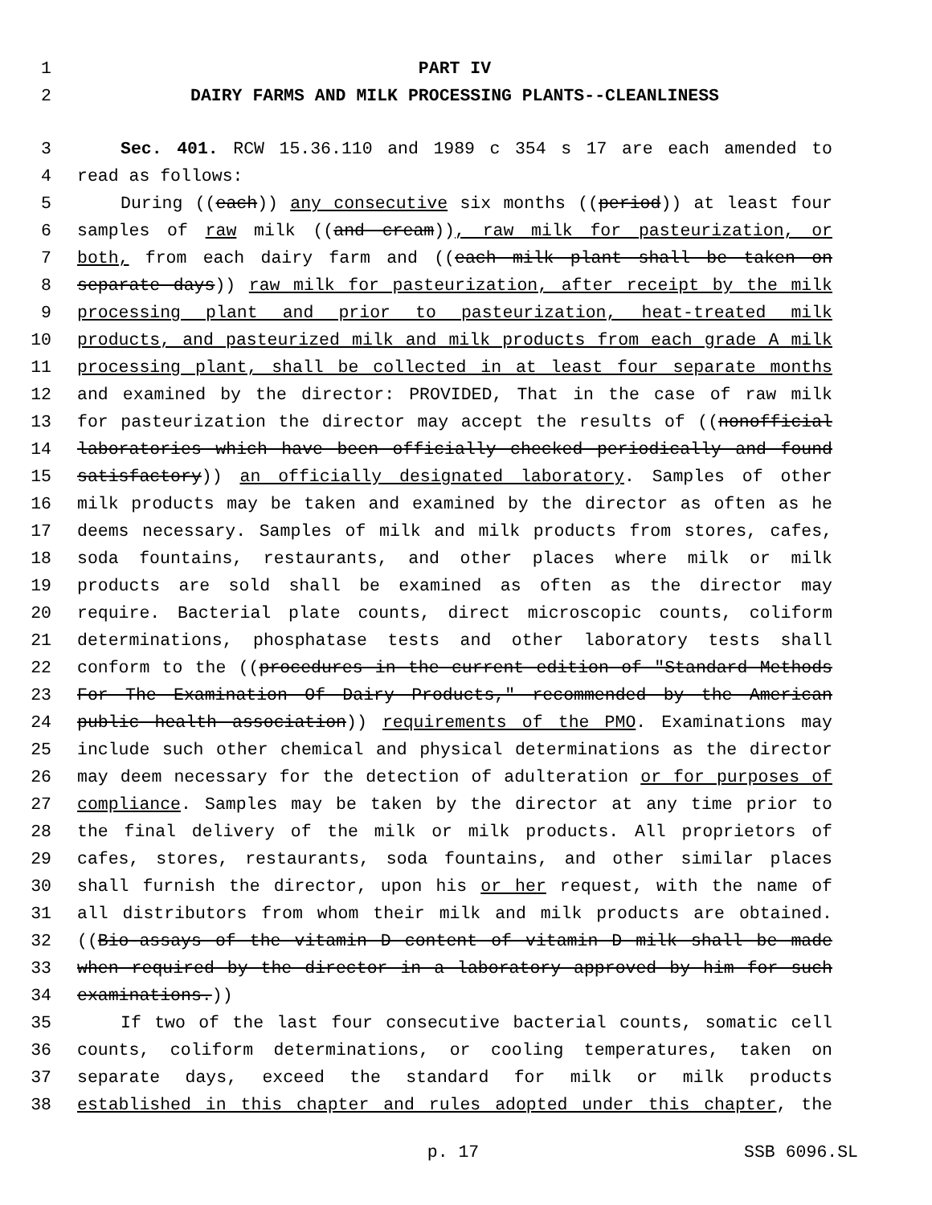1 PART IV
2 DAIRY FARMS AND MILK PROCESSING PLANTS--CLEANLINESS
3 Sec. 401. RCW 15.36.110 and 1989 c 354 s 17 are each amended to
4 read as follows:
5 During ((each)) any consecutive six months ((period)) at least four
6 samples of raw milk ((and cream)), raw milk for pasteurization, or
7 both, from each dairy farm and ((each milk plant shall be taken on
8 separate days)) raw milk for pasteurization, after receipt by the milk
9 processing plant and prior to pasteurization, heat-treated milk
10 products, and pasteurized milk and milk products from each grade A milk
11 processing plant, shall be collected in at least four separate months
12 and examined by the director: PROVIDED, That in the case of raw milk
13 for pasteurization the director may accept the results of ((nonofficial
14 laboratories which have been officially checked periodically and found
15 satisfactory)) an officially designated laboratory. Samples of other
16 milk products may be taken and examined by the director as often as he
17 deems necessary. Samples of milk and milk products from stores, cafes,
18 soda fountains, restaurants, and other places where milk or milk
19 products are sold shall be examined as often as the director may
20 require. Bacterial plate counts, direct microscopic counts, coliform
21 determinations, phosphatase tests and other laboratory tests shall
22 conform to the ((procedures in the current edition of "Standard Methods
23 For The Examination Of Dairy Products," recommended by the American
24 public health association)) requirements of the PMO. Examinations may
25 include such other chemical and physical determinations as the director
26 may deem necessary for the detection of adulteration or for purposes of
27 compliance. Samples may be taken by the director at any time prior to
28 the final delivery of the milk or milk products. All proprietors of
29 cafes, stores, restaurants, soda fountains, and other similar places
30 shall furnish the director, upon his or her request, with the name of
31 all distributors from whom their milk and milk products are obtained.
32 ((Bio-assays of the vitamin D content of vitamin D milk shall be made
33 when required by the director in a laboratory approved by him for such
34 examinations.))
35 If two of the last four consecutive bacterial counts, somatic cell
36 counts, coliform determinations, or cooling temperatures, taken on
37 separate days, exceed the standard for milk or milk products
38 established in this chapter and rules adopted under this chapter, the
p. 17 SSB 6096.SL